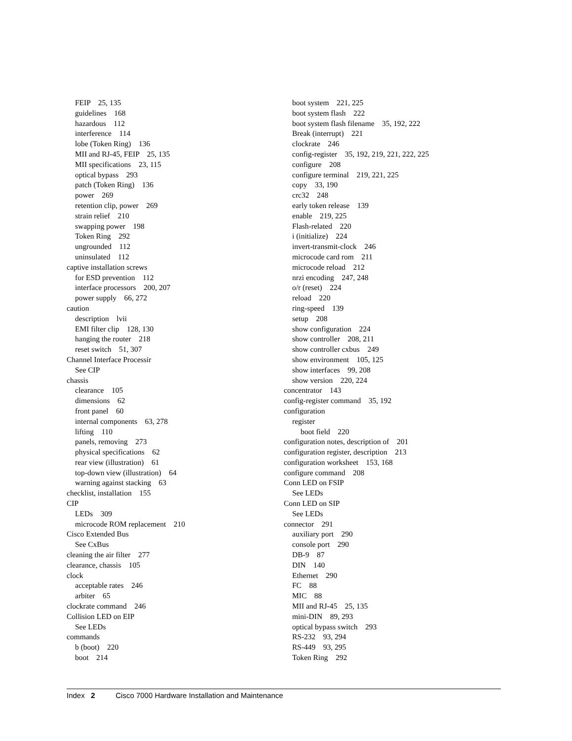FEIP 25, 135
guidelines 168
hazardous 112
interference 114
lobe (Token Ring) 136
MII and RJ-45, FEIP 25, 135
MII specifications 23, 115
optical bypass 293
patch (Token Ring) 136
power 269
retention clip, power 269
strain relief 210
swapping power 198
Token Ring 292
ungrounded 112
uninsulated 112
captive installation screws
for ESD prevention 112
interface processors 200, 207
power supply 66, 272
caution
description lvii
EMI filter clip 128, 130
hanging the router 218
reset switch 51, 307
Channel Interface Processir
See CIP
chassis
clearance 105
dimensions 62
front panel 60
internal components 63, 278
lifting 110
panels, removing 273
physical specifications 62
rear view (illustration) 61
top-down view (illustration) 64
warning against stacking 63
checklist, installation 155
CIP
LEDs 309
microcode ROM replacement 210
Cisco Extended Bus
See CxBus
cleaning the air filter 277
clearance, chassis 105
clock
acceptable rates 246
arbiter 65
clockrate command 246
Collision LED on EIP
See LEDs
commands
b (boot) 220
boot 214
boot system 221, 225
boot system flash 222
boot system flash filename 35, 192, 222
Break (interrupt) 221
clockrate 246
config-register 35, 192, 219, 221, 222, 225
configure 208
configure terminal 219, 221, 225
copy 33, 190
crc32 248
early token release 139
enable 219, 225
Flash-related 220
i (initialize) 224
invert-transmit-clock 246
microcode card rom 211
microcode reload 212
nrzi encoding 247, 248
o/r (reset) 224
reload 220
ring-speed 139
setup 208
show configuration 224
show controller 208, 211
show controller cxbus 249
show environment 105, 125
show interfaces 99, 208
show version 220, 224
concentrator 143
config-register command 35, 192
configuration
register
boot field 220
configuration notes, description of 201
configuration register, description 213
configuration worksheet 153, 168
configure command 208
Conn LED on FSIP
See LEDs
Conn LED on SIP
See LEDs
connector 291
auxiliary port 290
console port 290
DB-9 87
DIN 140
Ethernet 290
FC 88
MIC 88
MII and RJ-45 25, 135
mini-DIN 89, 293
optical bypass switch 293
RS-232 93, 294
RS-449 93, 295
Token Ring 292
Index 2 Cisco 7000 Hardware Installation and Maintenance